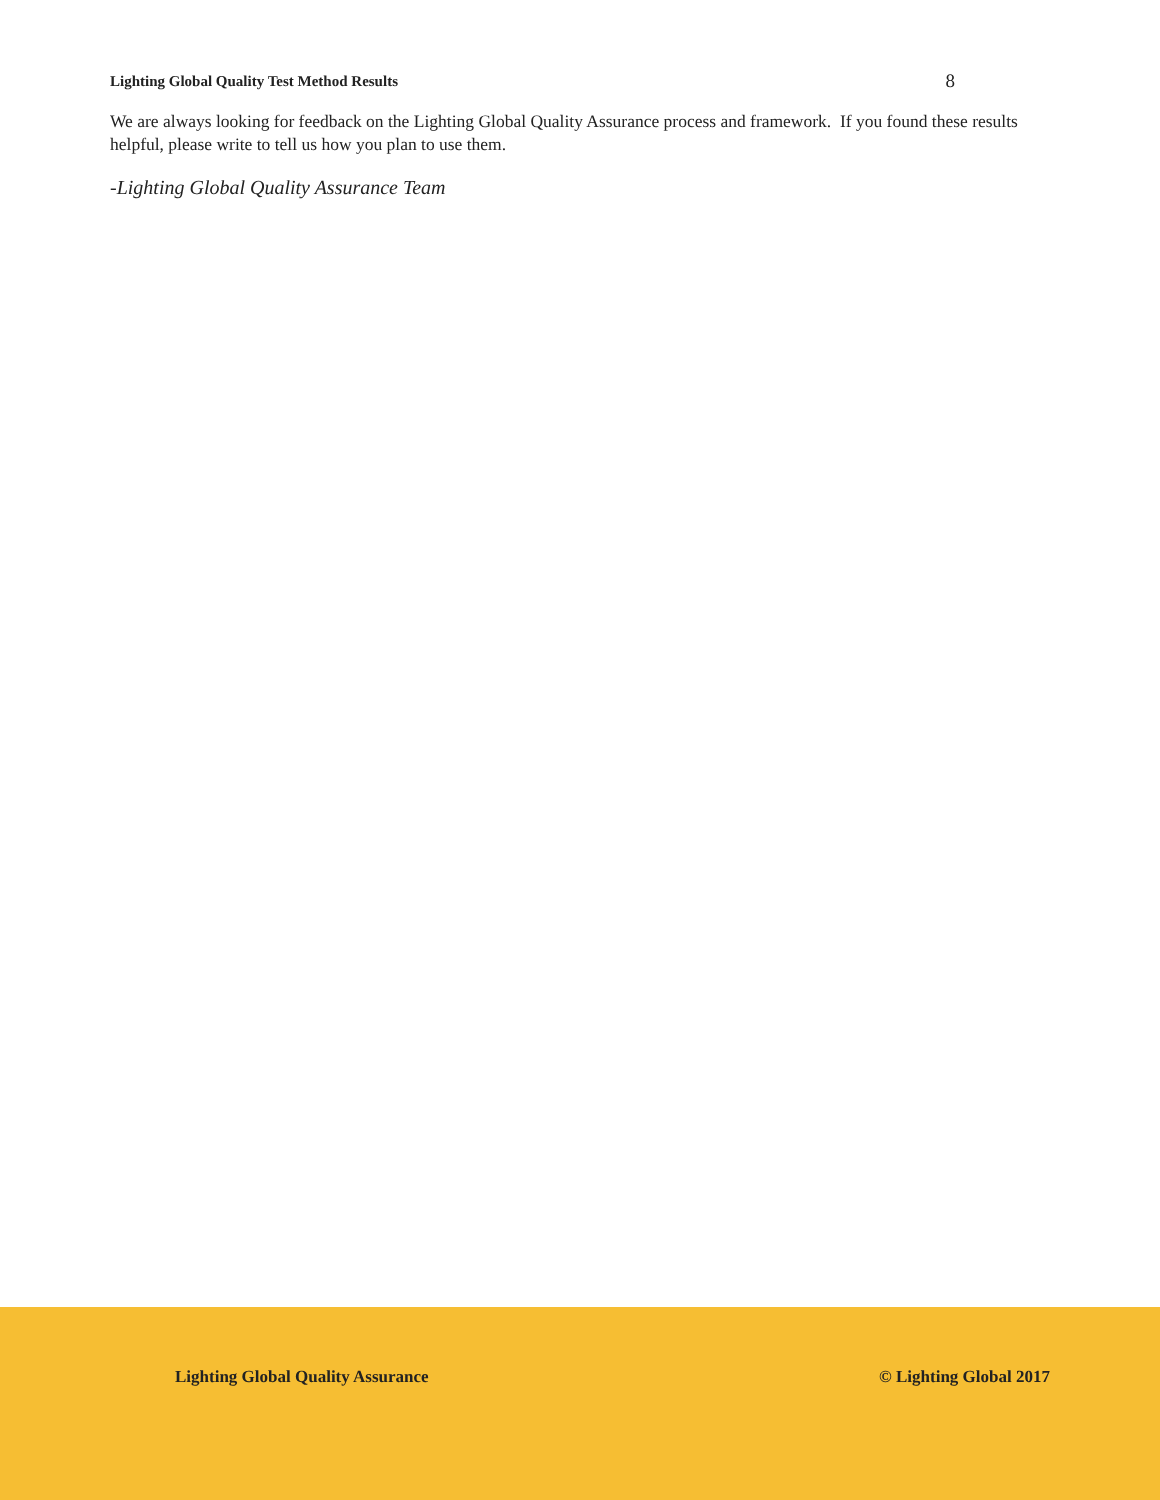Lighting Global Quality Test Method Results 8
We are always looking for feedback on the Lighting Global Quality Assurance process and framework. If you found these results helpful, please write to tell us how you plan to use them.
-Lighting Global Quality Assurance Team
Lighting Global Quality Assurance
© Lighting Global 2017